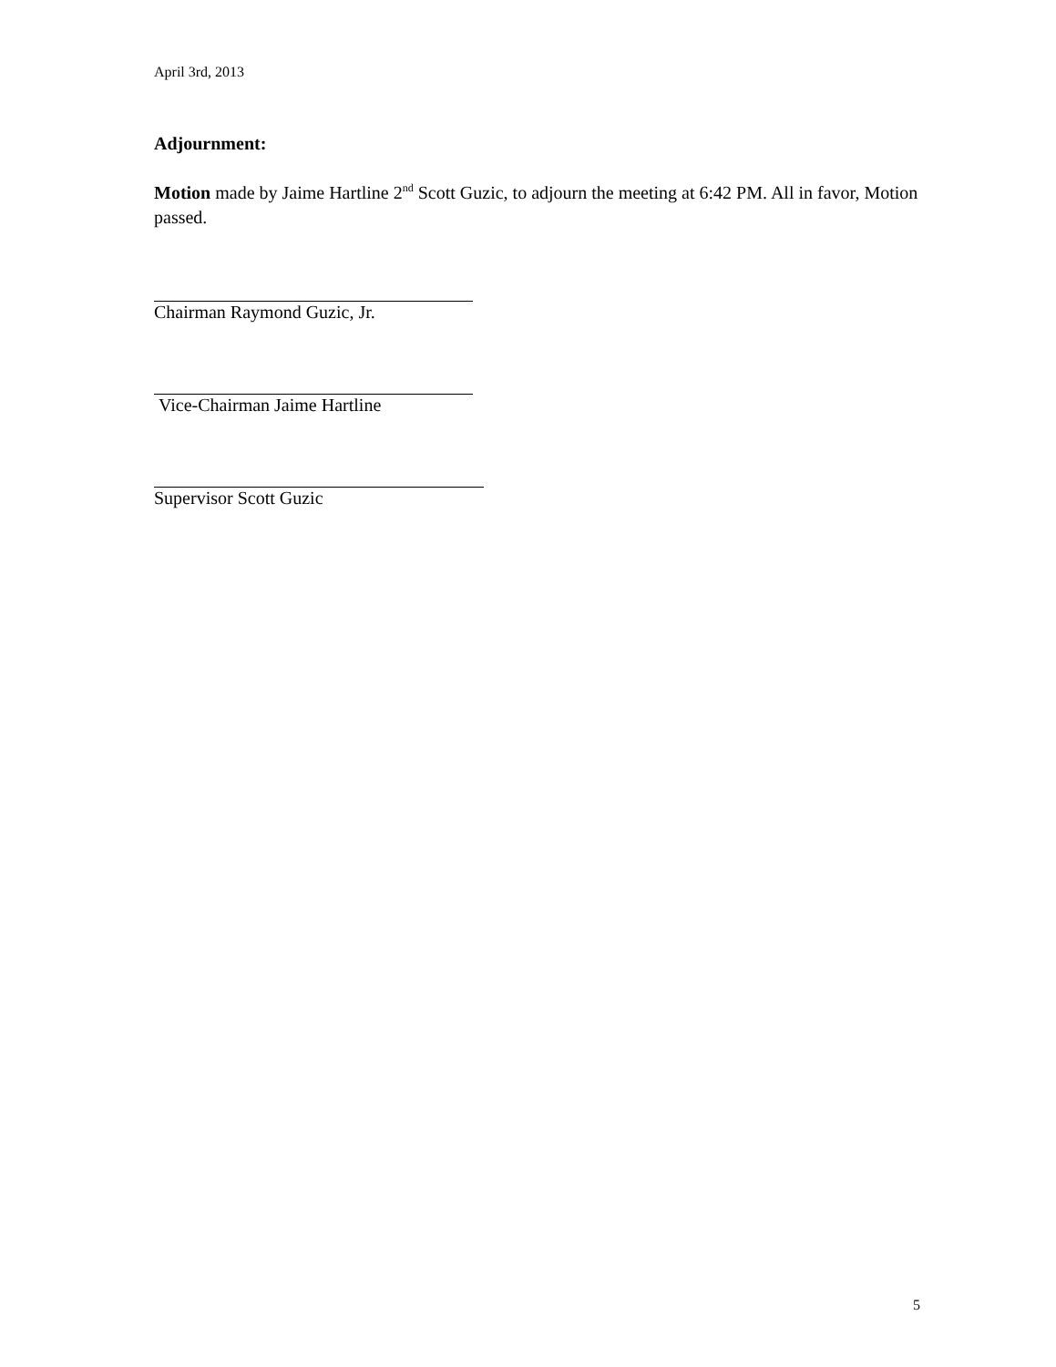April 3rd, 2013
Adjournment:
Motion made by Jaime Hartline 2<sup>nd</sup> Scott Guzic, to adjourn the meeting at 6:42 PM. All in favor, Motion passed.
Chairman Raymond Guzic, Jr.
Vice-Chairman Jaime Hartline
Supervisor Scott Guzic
5